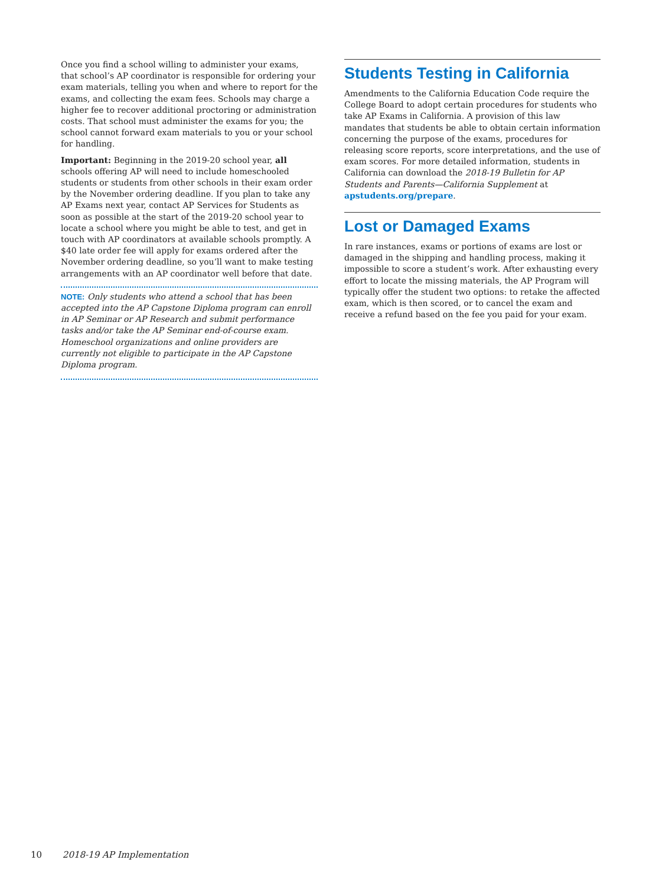Once you find a school willing to administer your exams, that school’s AP coordinator is responsible for ordering your exam materials, telling you when and where to report for the exams, and collecting the exam fees. Schools may charge a higher fee to recover additional proctoring or administration costs. That school must administer the exams for you; the school cannot forward exam materials to you or your school for handling.
Important: Beginning in the 2019-20 school year, all schools offering AP will need to include homeschooled students or students from other schools in their exam order by the November ordering deadline. If you plan to take any AP Exams next year, contact AP Services for Students as soon as possible at the start of the 2019-20 school year to locate a school where you might be able to test, and get in touch with AP coordinators at available schools promptly. A $40 late order fee will apply for exams ordered after the November ordering deadline, so you’ll want to make testing arrangements with an AP coordinator well before that date.
NOTE: Only students who attend a school that has been accepted into the AP Capstone Diploma program can enroll in AP Seminar or AP Research and submit performance tasks and/or take the AP Seminar end-of-course exam. Homeschool organizations and online providers are currently not eligible to participate in the AP Capstone Diploma program.
Students Testing in California
Amendments to the California Education Code require the College Board to adopt certain procedures for students who take AP Exams in California. A provision of this law mandates that students be able to obtain certain information concerning the purpose of the exams, procedures for releasing score reports, score interpretations, and the use of exam scores. For more detailed information, students in California can download the 2018-19 Bulletin for AP Students and Parents—California Supplement at apstudents.org/prepare.
Lost or Damaged Exams
In rare instances, exams or portions of exams are lost or damaged in the shipping and handling process, making it impossible to score a student’s work. After exhausting every effort to locate the missing materials, the AP Program will typically offer the student two options: to retake the affected exam, which is then scored, or to cancel the exam and receive a refund based on the fee you paid for your exam.
10 2018-19 AP Implementation